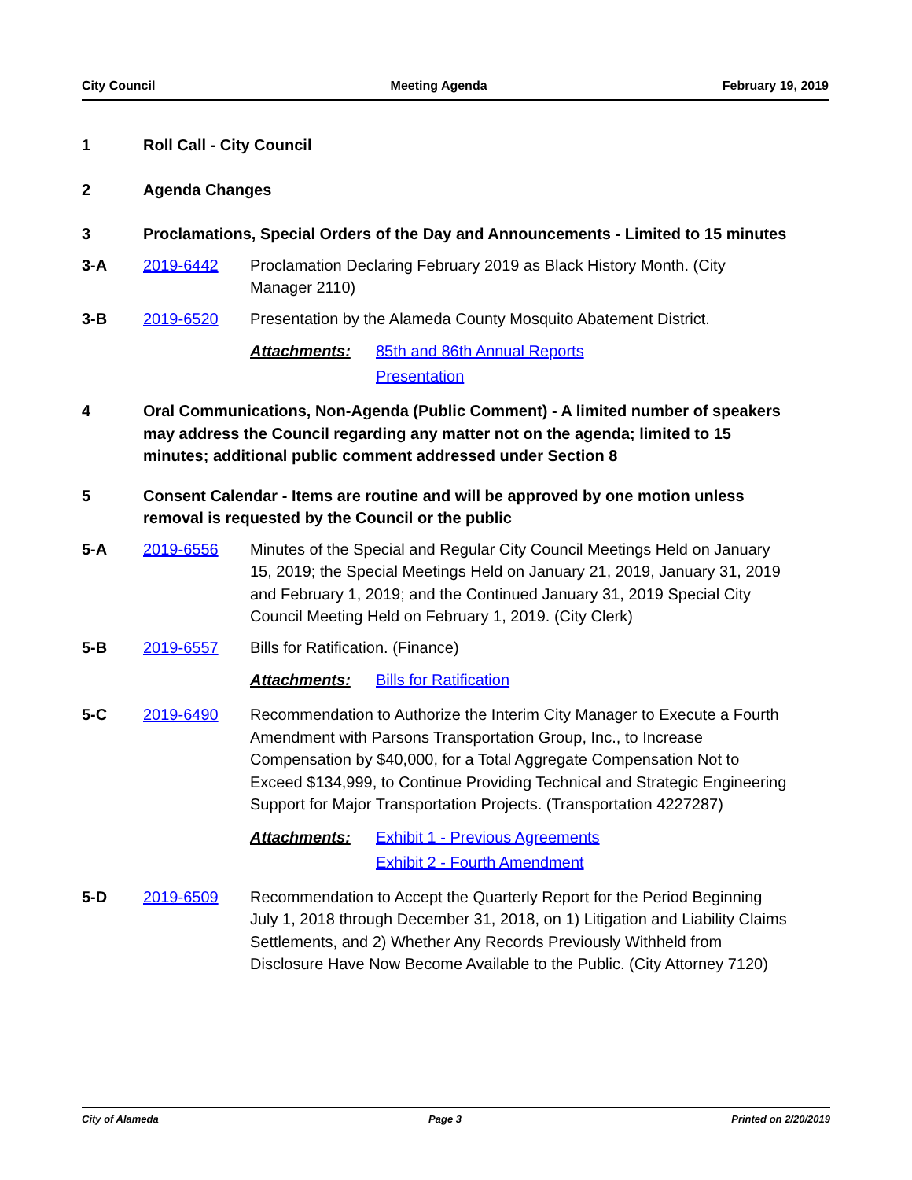City Council Meeting Agenda February 19, 2019
1 Roll Call - City Council
2 Agenda Changes
3 Proclamations, Special Orders of the Day and Announcements - Limited to 15 minutes
3-A 2019-6442 Proclamation Declaring February 2019 as Black History Month. (City Manager 2110)
3-B 2019-6520 Presentation by the Alameda County Mosquito Abatement District.
Attachments: 85th and 86th Annual Reports
Presentation
4 Oral Communications, Non-Agenda (Public Comment) - A limited number of speakers may address the Council regarding any matter not on the agenda; limited to 15 minutes; additional public comment addressed under Section 8
5 Consent Calendar - Items are routine and will be approved by one motion unless removal is requested by the Council or the public
5-A 2019-6556 Minutes of the Special and Regular City Council Meetings Held on January 15, 2019; the Special Meetings Held on January 21, 2019, January 31, 2019 and February 1, 2019; and the Continued January 31, 2019 Special City Council Meeting Held on February 1, 2019. (City Clerk)
5-B 2019-6557 Bills for Ratification. (Finance)
Attachments: Bills for Ratification
5-C 2019-6490 Recommendation to Authorize the Interim City Manager to Execute a Fourth Amendment with Parsons Transportation Group, Inc., to Increase Compensation by $40,000, for a Total Aggregate Compensation Not to Exceed $134,999, to Continue Providing Technical and Strategic Engineering Support for Major Transportation Projects. (Transportation 4227287)
Attachments: Exhibit 1 - Previous Agreements
Exhibit 2 - Fourth Amendment
5-D 2019-6509 Recommendation to Accept the Quarterly Report for the Period Beginning July 1, 2018 through December 31, 2018, on 1) Litigation and Liability Claims Settlements, and 2) Whether Any Records Previously Withheld from Disclosure Have Now Become Available to the Public. (City Attorney 7120)
City of Alameda Page 3 Printed on 2/20/2019